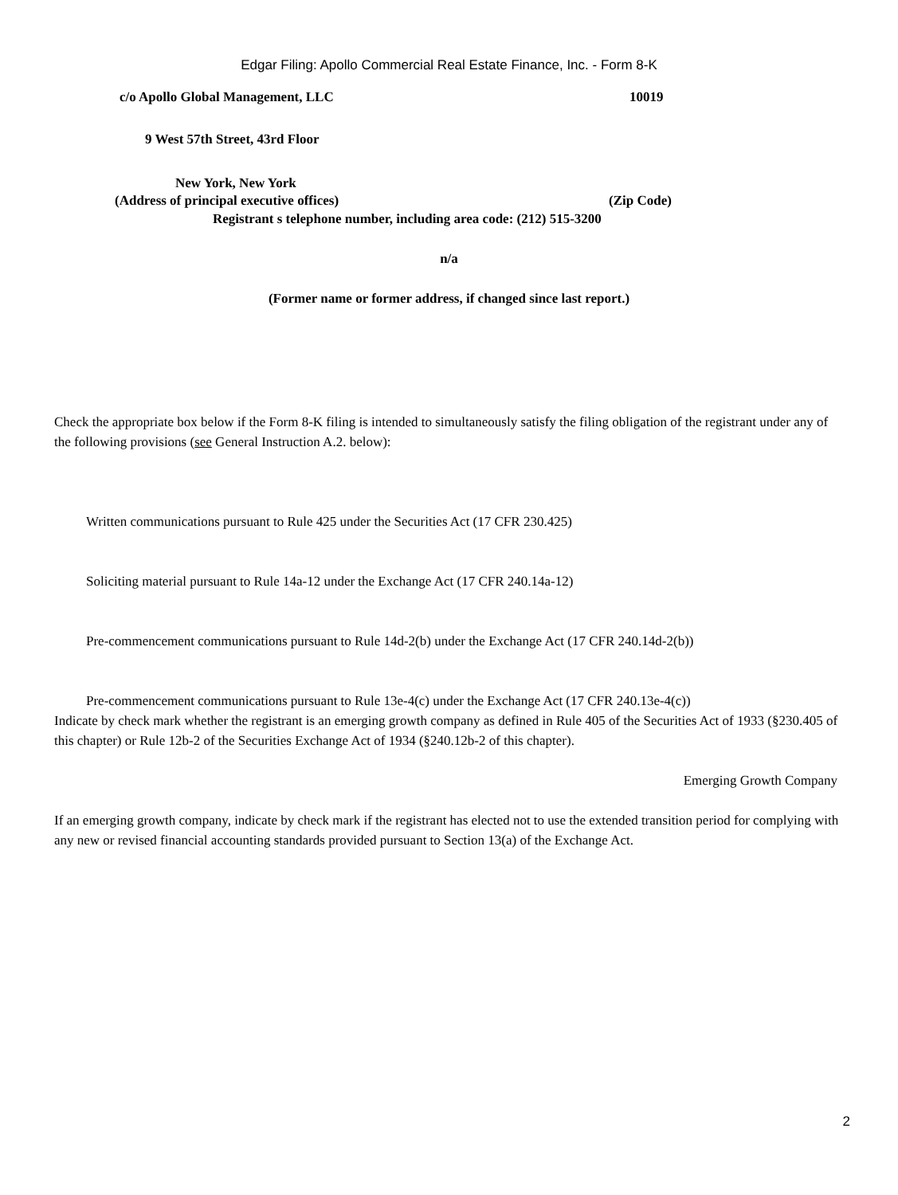Edgar Filing: Apollo Commercial Real Estate Finance, Inc. - Form 8-K
c/o Apollo Global Management, LLC 10019
9 West 57th Street, 43rd Floor
New York, New York
(Address of principal executive offices) (Zip Code)
Registrant s telephone number, including area code: (212) 515-3200
n/a
(Former name or former address, if changed since last report.)
Check the appropriate box below if the Form 8-K filing is intended to simultaneously satisfy the filing obligation of the registrant under any of the following provisions (see General Instruction A.2. below):
Written communications pursuant to Rule 425 under the Securities Act (17 CFR 230.425)
Soliciting material pursuant to Rule 14a-12 under the Exchange Act (17 CFR 240.14a-12)
Pre-commencement communications pursuant to Rule 14d-2(b) under the Exchange Act (17 CFR 240.14d-2(b))
Pre-commencement communications pursuant to Rule 13e-4(c) under the Exchange Act (17 CFR 240.13e-4(c))
Indicate by check mark whether the registrant is an emerging growth company as defined in Rule 405 of the Securities Act of 1933 (§230.405 of this chapter) or Rule 12b-2 of the Securities Exchange Act of 1934 (§240.12b-2 of this chapter).
Emerging Growth Company
If an emerging growth company, indicate by check mark if the registrant has elected not to use the extended transition period for complying with any new or revised financial accounting standards provided pursuant to Section 13(a) of the Exchange Act.
2